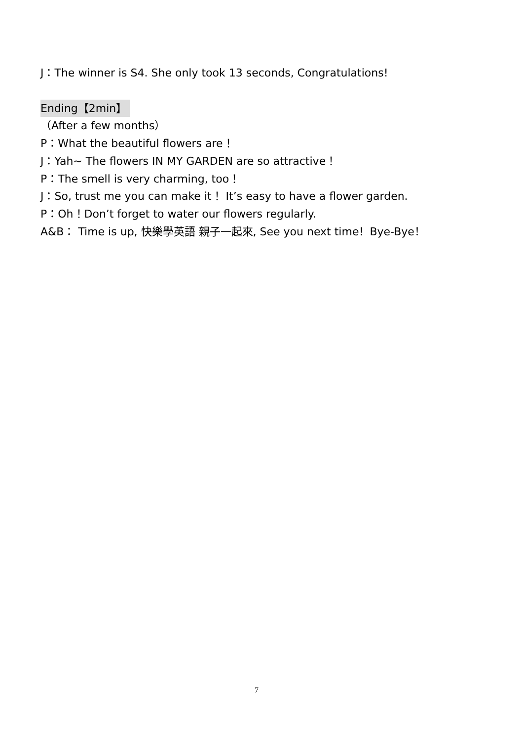J：The winner is S4. She only took 13 seconds, Congratulations!
Ending【2min】
（After a few months）
P：What the beautiful flowers are！
J：Yah~ The flowers IN MY GARDEN are so attractive！
P：The smell is very charming, too！
J：So, trust me you can make it！ It’s easy to have a flower garden.
P：Oh！Don’t forget to water our flowers regularly.
A&B： Time is up, 快樂學英語 親子一起來, See you next time！Bye-Bye！
7